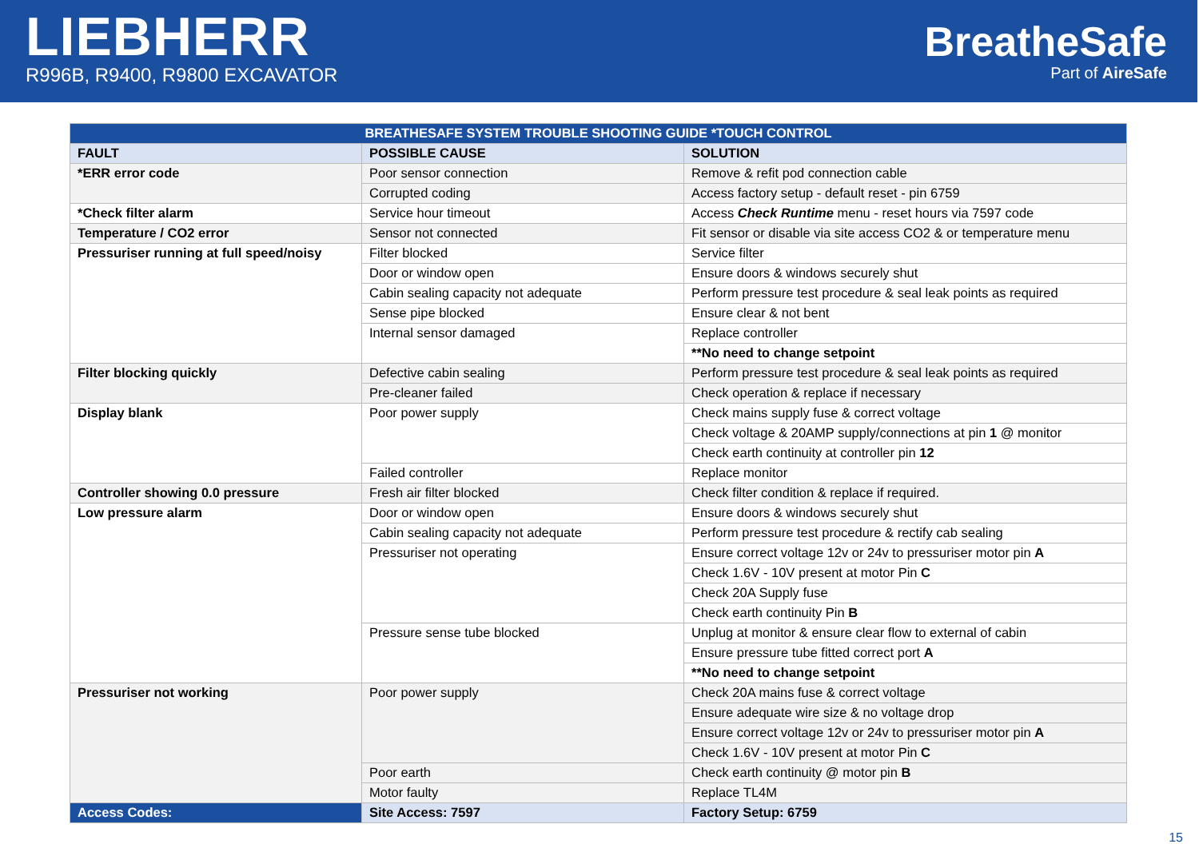LIEBHERR
R996B, R9400, R9800 EXCAVATOR
BreatheSafe
Part of AireSafe
| BREATHESAFE SYSTEM TROUBLE SHOOTING GUIDE *TOUCH CONTROL | | |
| --- | --- | --- |
| FAULT | POSSIBLE CAUSE | SOLUTION |
| *ERR error code | Poor sensor connection | Remove & refit pod connection cable |
| | Corrupted coding | Access factory setup - default reset - pin 6759 |
| *Check filter alarm | Service hour timeout | Access Check Runtime menu - reset hours via 7597 code |
| Temperature / CO2 error | Sensor not connected | Fit sensor or disable via site access CO2 & or temperature menu |
| Pressuriser running at full speed/noisy | Filter blocked | Service filter |
| | Door or window open | Ensure doors & windows securely shut |
| | Cabin sealing capacity not adequate | Perform pressure test procedure & seal leak points as required |
| | Sense pipe blocked | Ensure clear & not bent |
| | Internal sensor damaged | Replace controller |
| | | **No need to change setpoint |
| Filter blocking quickly | Defective cabin sealing | Perform pressure test procedure & seal leak points as required |
| | Pre-cleaner failed | Check operation & replace if necessary |
| Display blank | Poor power supply | Check mains supply fuse & correct voltage |
| | | Check voltage & 20AMP supply/connections at pin 1 @ monitor |
| | | Check earth continuity at controller pin 12 |
| | Failed controller | Replace monitor |
| Controller showing 0.0 pressure | Fresh air filter blocked | Check filter condition & replace if required. |
| Low pressure alarm | Door or window open | Ensure doors & windows securely shut |
| | Cabin sealing capacity not adequate | Perform pressure test procedure & rectify cab sealing |
| | Pressuriser not operating | Ensure correct voltage 12v or 24v to pressuriser motor pin A |
| | | Check 1.6V - 10V present at motor Pin C |
| | | Check 20A Supply fuse |
| | | Check earth continuity Pin B |
| | Pressure sense tube blocked | Unplug at monitor & ensure clear flow to external of cabin |
| | | Ensure pressure tube fitted correct port A |
| | | **No need to change setpoint |
| Pressuriser not working | Poor power supply | Check 20A mains fuse & correct voltage |
| | | Ensure adequate wire size & no voltage drop |
| | | Ensure correct voltage 12v or 24v to pressuriser motor pin A |
| | | Check 1.6V - 10V present at motor Pin C |
| | Poor earth | Check earth continuity @ motor pin B |
| | Motor faulty | Replace TL4M |
| Access Codes: | Site Access: 7597 | Factory Setup: 6759 |
15